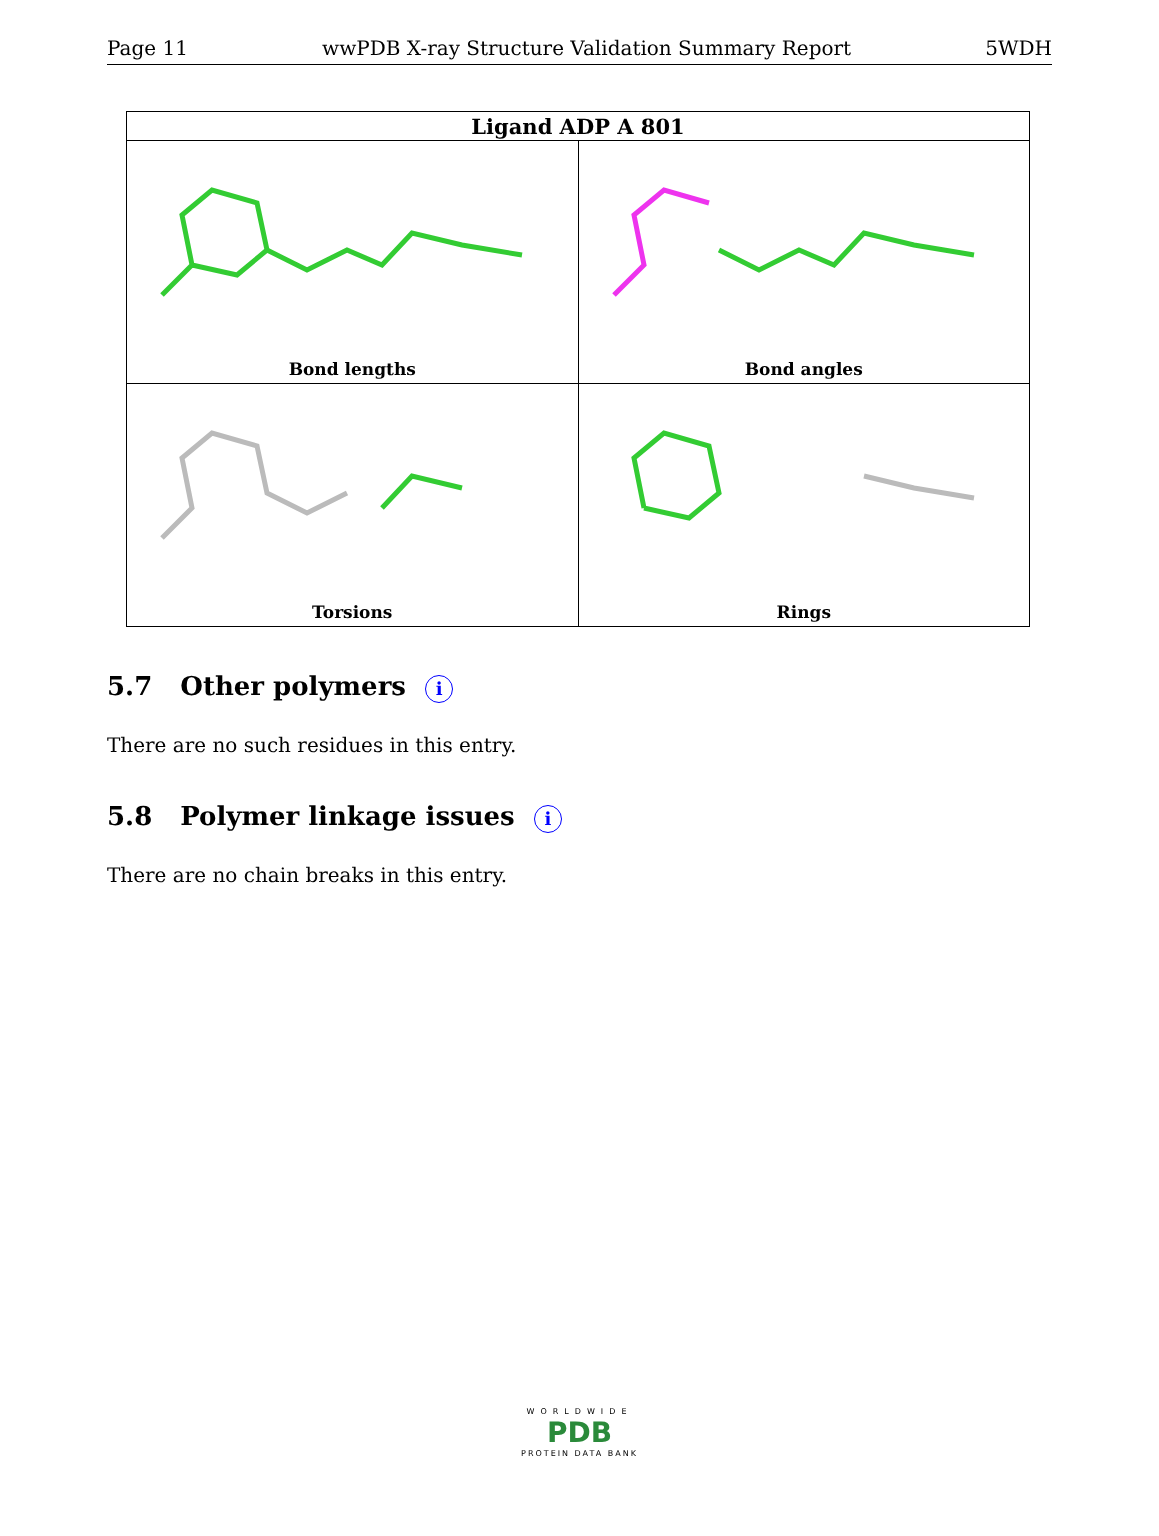Page 11 wwPDB X-ray Structure Validation Summary Report 5WDH
| Ligand ADP A 801 | |
| --- | --- |
| Bond lengths | Bond angles |
| Torsions | Rings |
5.7 Other polymers i
There are no such residues in this entry.
5.8 Polymer linkage issues i
There are no chain breaks in this entry.
WORLDWIDE
PDB
PROTEIN DATA BANK